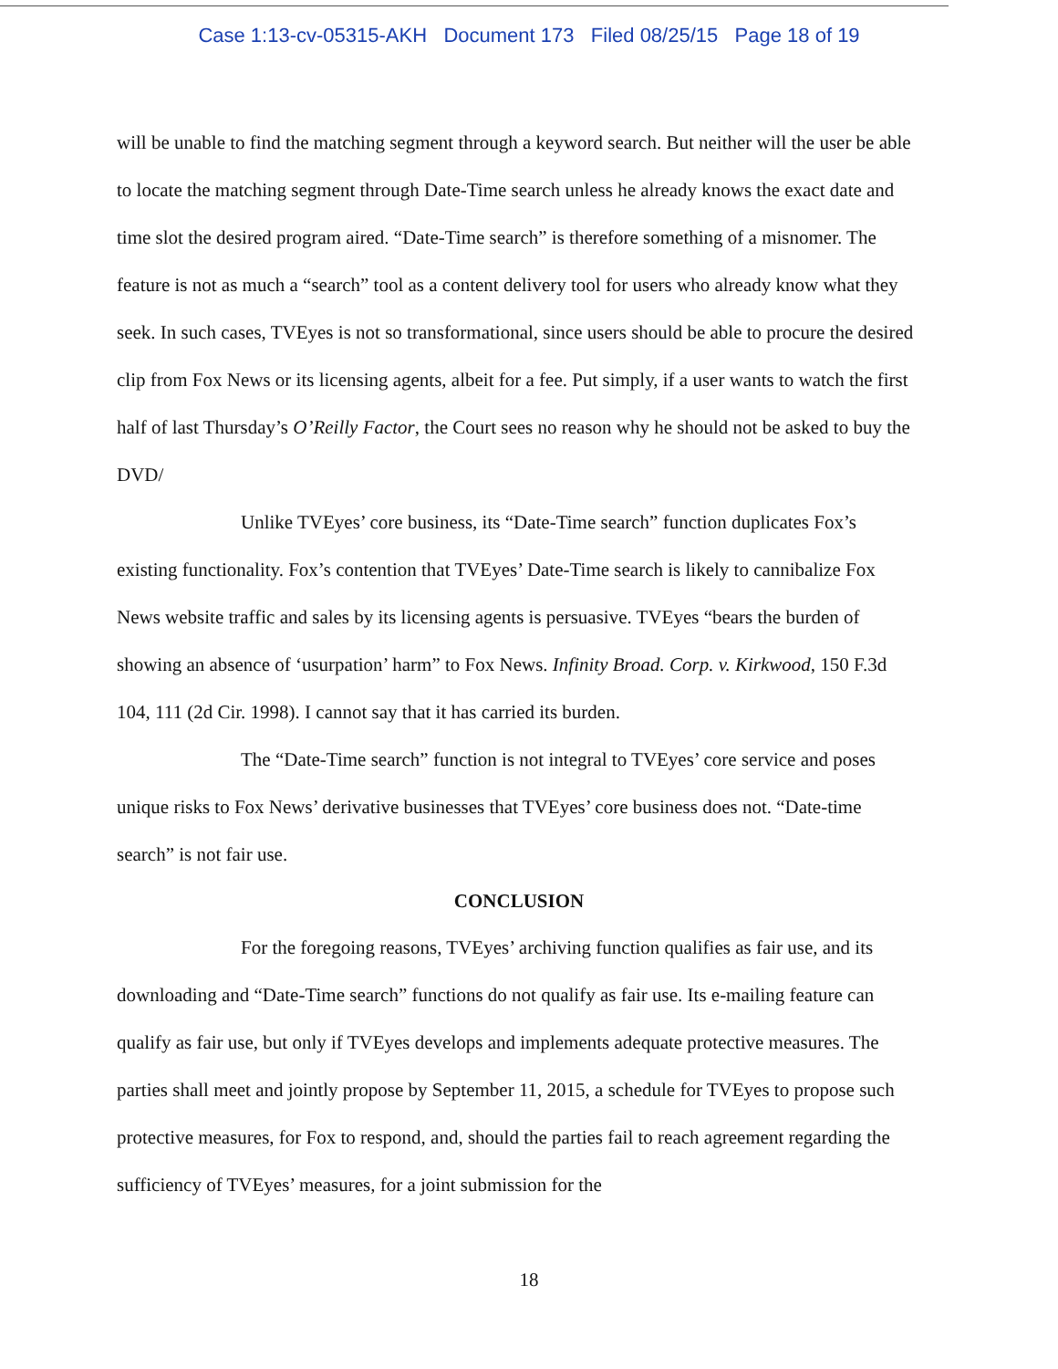Case 1:13-cv-05315-AKH Document 173 Filed 08/25/15 Page 18 of 19
will be unable to find the matching segment through a keyword search. But neither will the user be able to locate the matching segment through Date-Time search unless he already knows the exact date and time slot the desired program aired. “Date-Time search” is therefore something of a misnomer. The feature is not as much a “search” tool as a content delivery tool for users who already know what they seek. In such cases, TVEyes is not so transformational, since users should be able to procure the desired clip from Fox News or its licensing agents, albeit for a fee. Put simply, if a user wants to watch the first half of last Thursday’s O’Reilly Factor, the Court sees no reason why he should not be asked to buy the DVD/
Unlike TVEyes’ core business, its “Date-Time search” function duplicates Fox’s existing functionality. Fox’s contention that TVEyes’ Date-Time search is likely to cannibalize Fox News website traffic and sales by its licensing agents is persuasive. TVEyes “bears the burden of showing an absence of ‘usurpation’ harm” to Fox News. Infinity Broad. Corp. v. Kirkwood, 150 F.3d 104, 111 (2d Cir. 1998). I cannot say that it has carried its burden.
The “Date-Time search” function is not integral to TVEyes’ core service and poses unique risks to Fox News’ derivative businesses that TVEyes’ core business does not. “Date-time search” is not fair use.
CONCLUSION
For the foregoing reasons, TVEyes’ archiving function qualifies as fair use, and its downloading and “Date-Time search” functions do not qualify as fair use. Its e-mailing feature can qualify as fair use, but only if TVEyes develops and implements adequate protective measures. The parties shall meet and jointly propose by September 11, 2015, a schedule for TVEyes to propose such protective measures, for Fox to respond, and, should the parties fail to reach agreement regarding the sufficiency of TVEyes’ measures, for a joint submission for the
18